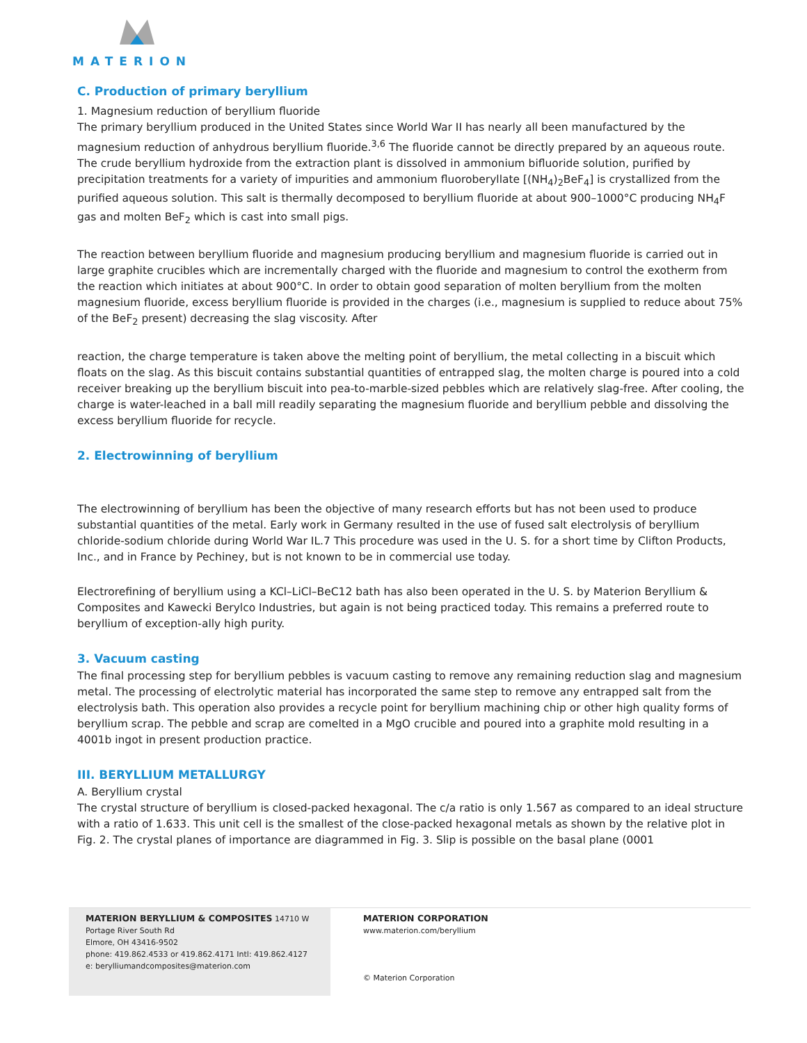MATERION
C. Production of primary beryllium
1. Magnesium reduction of beryllium fluoride
The primary beryllium produced in the United States since World War II has nearly all been manufactured by the magnesium reduction of anhydrous beryllium fluoride.<sup>3,6</sup> The fluoride cannot be directly prepared by an aqueous route. The crude beryllium hydroxide from the extraction plant is dissolved in ammonium bifluoride solution, purified by precipitation treatments for a variety of impurities and ammonium fluoroberyllate [(NH<sub>4</sub>)<sub>2</sub>BeF<sub>4</sub>] is crystallized from the purified aqueous solution. This salt is thermally decomposed to beryllium fluoride at about 900–1000°C producing NH<sub>4</sub>F gas and molten BeF<sub>2</sub> which is cast into small pigs.
The reaction between beryllium fluoride and magnesium producing beryllium and magnesium fluoride is carried out in large graphite crucibles which are incrementally charged with the fluoride and magnesium to control the exotherm from the reaction which initiates at about 900°C. In order to obtain good separation of molten beryllium from the molten magnesium fluoride, excess beryllium fluoride is provided in the charges (i.e., magnesium is supplied to reduce about 75% of the BeF<sub>2</sub> present) decreasing the slag viscosity. After
reaction, the charge temperature is taken above the melting point of beryllium, the metal collecting in a biscuit which floats on the slag. As this biscuit contains substantial quantities of entrapped slag, the molten charge is poured into a cold receiver breaking up the beryllium biscuit into pea-to-marble-sized pebbles which are relatively slag-free. After cooling, the charge is water-leached in a ball mill readily separating the magnesium fluoride and beryllium pebble and dissolving the excess beryllium fluoride for recycle.
2. Electrowinning of beryllium
The electrowinning of beryllium has been the objective of many research efforts but has not been used to produce substantial quantities of the metal. Early work in Germany resulted in the use of fused salt electrolysis of beryllium chloride-sodium chloride during World War IL.7 This procedure was used in the U. S. for a short time by Clifton Products, Inc., and in France by Pechiney, but is not known to be in commercial use today.
Electrorefining of beryllium using a KCl–LiCl–BeC12 bath has also been operated in the U. S. by Materion Beryllium & Composites and Kawecki Berylco Industries, but again is not being practiced today. This remains a preferred route to beryllium of exception-ally high purity.
3. Vacuum casting
The final processing step for beryllium pebbles is vacuum casting to remove any remaining reduction slag and magnesium metal. The processing of electrolytic material has incorporated the same step to remove any entrapped salt from the electrolysis bath. This operation also provides a recycle point for beryllium machining chip or other high quality forms of beryllium scrap. The pebble and scrap are comelted in a MgO crucible and poured into a graphite mold resulting in a 4001b ingot in present production practice.
III. BERYLLIUM METALLURGY
A. Beryllium crystal
The crystal structure of beryllium is closed-packed hexagonal. The c/a ratio is only 1.567 as compared to an ideal structure with a ratio of 1.633. This unit cell is the smallest of the close-packed hexagonal metals as shown by the relative plot in Fig. 2. The crystal planes of importance are diagrammed in Fig. 3. Slip is possible on the basal plane (0001
MATERION BERYLLIUM & COMPOSITES 14710 W Portage River South Rd
Elmore, OH 43416-9502
phone: 419.862.4533 or 419.862.4171 Intl: 419.862.4127
e: berylliumandcomposites@materion.com
MATERION CORPORATION
www.materion.com/beryllium
© Materion Corporation